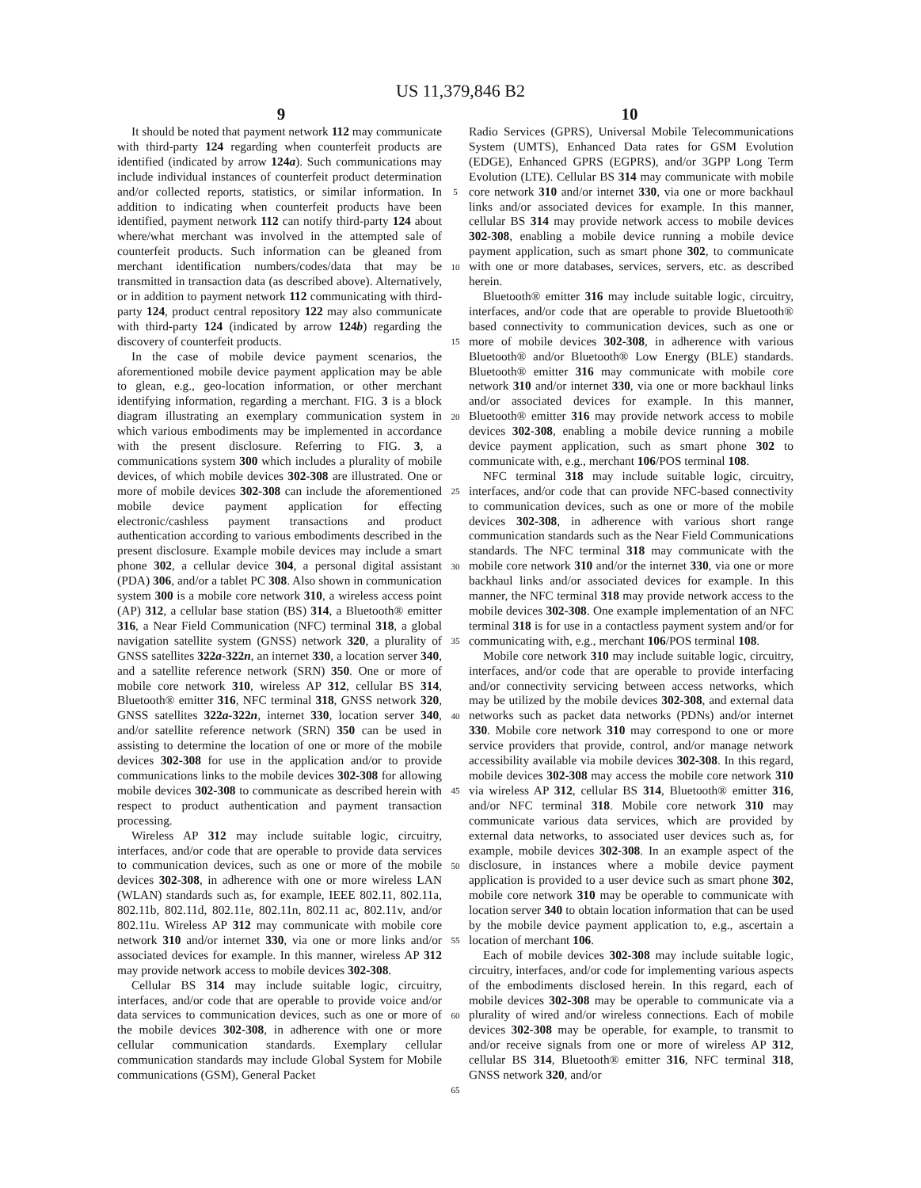US 11,379,846 B2
9 10
It should be noted that payment network 112 may communicate with third-party 124 regarding when counterfeit products are identified (indicated by arrow 124a). Such communications may include individual instances of counterfeit product determination and/or collected reports, statistics, or similar information. In addition to indicating when counterfeit products have been identified, payment network 112 can notify third-party 124 about where/what merchant was involved in the attempted sale of counterfeit products. Such information can be gleaned from merchant identification numbers/codes/data that may be transmitted in transaction data (as described above). Alternatively, or in addition to payment network 112 communicating with third-party 124, product central repository 122 may also communicate with third-party 124 (indicated by arrow 124b) regarding the discovery of counterfeit products.
In the case of mobile device payment scenarios, the aforementioned mobile device payment application may be able to glean, e.g., geo-location information, or other merchant identifying information, regarding a merchant. FIG. 3 is a block diagram illustrating an exemplary communication system in which various embodiments may be implemented in accordance with the present disclosure. Referring to FIG. 3, a communications system 300 which includes a plurality of mobile devices, of which mobile devices 302-308 are illustrated. One or more of mobile devices 302-308 can include the aforementioned mobile device payment application for effecting electronic/cashless payment transactions and product authentication according to various embodiments described in the present disclosure. Example mobile devices may include a smart phone 302, a cellular device 304, a personal digital assistant (PDA) 306, and/or a tablet PC 308. Also shown in communication system 300 is a mobile core network 310, a wireless access point (AP) 312, a cellular base station (BS) 314, a Bluetooth® emitter 316, a Near Field Communication (NFC) terminal 318, a global navigation satellite system (GNSS) network 320, a plurality of GNSS satellites 322a-322n, an internet 330, a location server 340, and a satellite reference network (SRN) 350. One or more of mobile core network 310, wireless AP 312, cellular BS 314, Bluetooth® emitter 316, NFC terminal 318, GNSS network 320, GNSS satellites 322a-322n, internet 330, location server 340, and/or satellite reference network (SRN) 350 can be used in assisting to determine the location of one or more of the mobile devices 302-308 for use in the application and/or to provide communications links to the mobile devices 302-308 for allowing mobile devices 302-308 to communicate as described herein with respect to product authentication and payment transaction processing.
Wireless AP 312 may include suitable logic, circuitry, interfaces, and/or code that are operable to provide data services to communication devices, such as one or more of the mobile devices 302-308, in adherence with one or more wireless LAN (WLAN) standards such as, for example, IEEE 802.11, 802.11a, 802.11b, 802.11d, 802.11e, 802.11n, 802.11 ac, 802.11v, and/or 802.11u. Wireless AP 312 may communicate with mobile core network 310 and/or internet 330, via one or more links and/or associated devices for example. In this manner, wireless AP 312 may provide network access to mobile devices 302-308.
Cellular BS 314 may include suitable logic, circuitry, interfaces, and/or code that are operable to provide voice and/or data services to communication devices, such as one or more of the mobile devices 302-308, in adherence with one or more cellular communication standards. Exemplary cellular communication standards may include Global System for Mobile communications (GSM), General Packet
5
10
15
20
25
30
35
40
45
50
55
60
65
Radio Services (GPRS), Universal Mobile Telecommunications System (UMTS), Enhanced Data rates for GSM Evolution (EDGE), Enhanced GPRS (EGPRS), and/or 3GPP Long Term Evolution (LTE). Cellular BS 314 may communicate with mobile core network 310 and/or internet 330, via one or more backhaul links and/or associated devices for example. In this manner, cellular BS 314 may provide network access to mobile devices 302-308, enabling a mobile device running a mobile device payment application, such as smart phone 302, to communicate with one or more databases, services, servers, etc. as described herein.
Bluetooth® emitter 316 may include suitable logic, circuitry, interfaces, and/or code that are operable to provide Bluetooth® based connectivity to communication devices, such as one or more of mobile devices 302-308, in adherence with various Bluetooth® and/or Bluetooth® Low Energy (BLE) standards. Bluetooth® emitter 316 may communicate with mobile core network 310 and/or internet 330, via one or more backhaul links and/or associated devices for example. In this manner, Bluetooth® emitter 316 may provide network access to mobile devices 302-308, enabling a mobile device running a mobile device payment application, such as smart phone 302 to communicate with, e.g., merchant 106/POS terminal 108.
NFC terminal 318 may include suitable logic, circuitry, interfaces, and/or code that can provide NFC-based connectivity to communication devices, such as one or more of the mobile devices 302-308, in adherence with various short range communication standards such as the Near Field Communications standards. The NFC terminal 318 may communicate with the mobile core network 310 and/or the internet 330, via one or more backhaul links and/or associated devices for example. In this manner, the NFC terminal 318 may provide network access to the mobile devices 302-308. One example implementation of an NFC terminal 318 is for use in a contactless payment system and/or for communicating with, e.g., merchant 106/POS terminal 108.
Mobile core network 310 may include suitable logic, circuitry, interfaces, and/or code that are operable to provide interfacing and/or connectivity servicing between access networks, which may be utilized by the mobile devices 302-308, and external data networks such as packet data networks (PDNs) and/or internet 330. Mobile core network 310 may correspond to one or more service providers that provide, control, and/or manage network accessibility available via mobile devices 302-308. In this regard, mobile devices 302-308 may access the mobile core network 310 via wireless AP 312, cellular BS 314, Bluetooth® emitter 316, and/or NFC terminal 318. Mobile core network 310 may communicate various data services, which are provided by external data networks, to associated user devices such as, for example, mobile devices 302-308. In an example aspect of the disclosure, in instances where a mobile device payment application is provided to a user device such as smart phone 302, mobile core network 310 may be operable to communicate with location server 340 to obtain location information that can be used by the mobile device payment application to, e.g., ascertain a location of merchant 106.
Each of mobile devices 302-308 may include suitable logic, circuitry, interfaces, and/or code for implementing various aspects of the embodiments disclosed herein. In this regard, each of mobile devices 302-308 may be operable to communicate via a plurality of wired and/or wireless connections. Each of mobile devices 302-308 may be operable, for example, to transmit to and/or receive signals from one or more of wireless AP 312, cellular BS 314, Bluetooth® emitter 316, NFC terminal 318, GNSS network 320, and/or